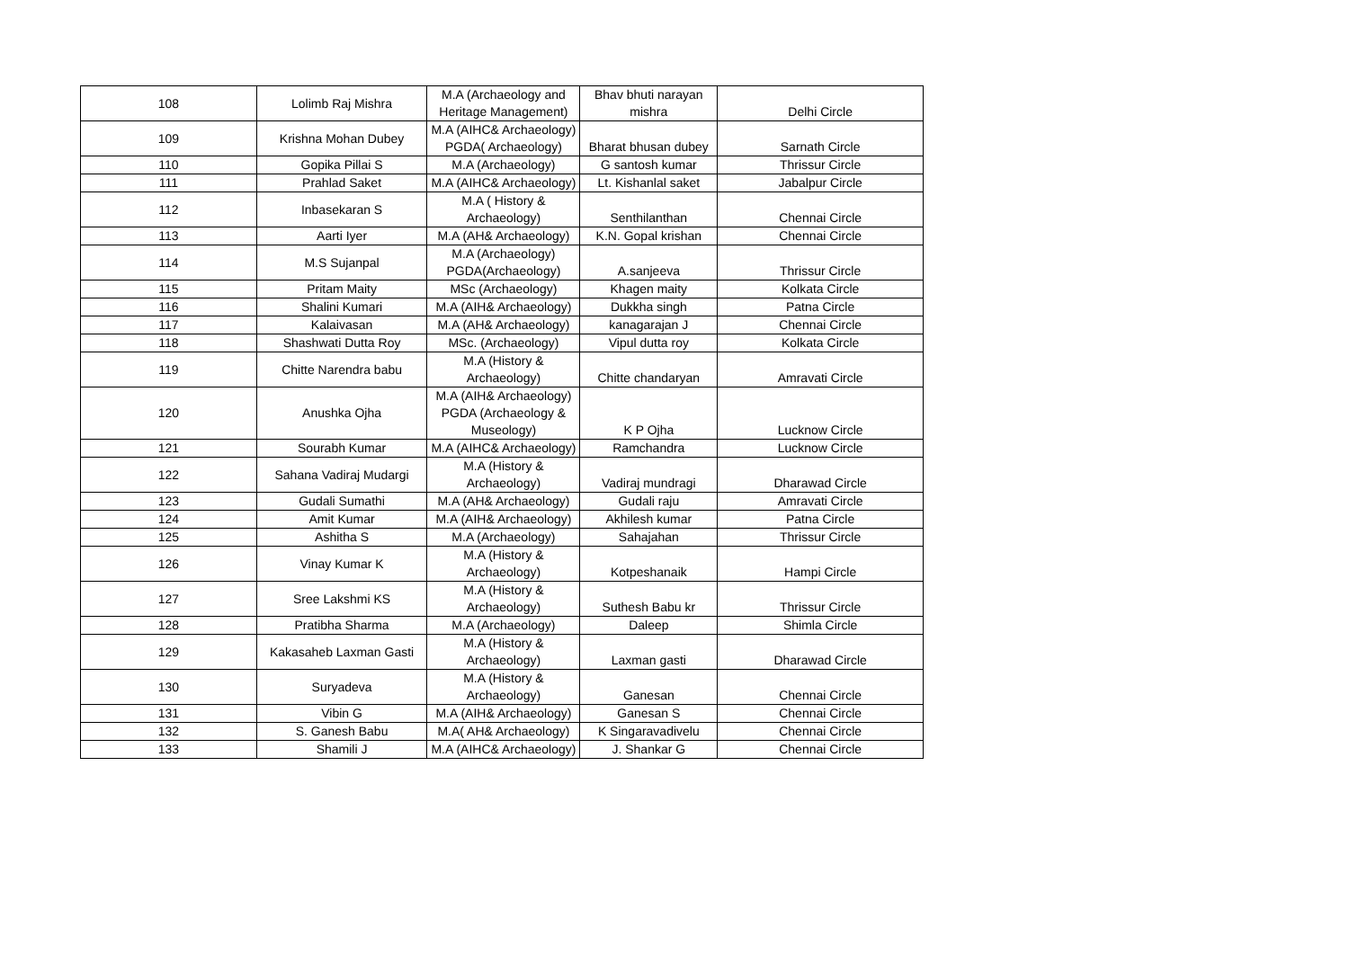| 108 | Lolimb Raj Mishra | M.A (Archaeology and Heritage Management) | Bhav bhuti narayan mishra | Delhi Circle |
| 109 | Krishna Mohan Dubey | M.A (AIHC& Archaeology) PGDA( Archaeology) | Bharat bhusan dubey | Sarnath Circle |
| 110 | Gopika Pillai S | M.A (Archaeology) | G santosh kumar | Thrissur Circle |
| 111 | Prahlad Saket | M.A (AIHC& Archaeology) | Lt. Kishanlal saket | Jabalpur Circle |
| 112 | Inbasekaran S | M.A ( History & Archaeology) | Senthilanthan | Chennai Circle |
| 113 | Aarti Iyer | M.A (AH& Archaeology) | K.N. Gopal krishan | Chennai Circle |
| 114 | M.S Sujanpal | M.A (Archaeology) PGDA(Archaeology) | A.sanjeeva | Thrissur Circle |
| 115 | Pritam Maity | MSc (Archaeology) | Khagen maity | Kolkata Circle |
| 116 | Shalini Kumari | M.A (AIH& Archaeology) | Dukkha singh | Patna Circle |
| 117 | Kalaivasan | M.A (AH& Archaeology) | kanagarajan J | Chennai Circle |
| 118 | Shashwati Dutta Roy | MSc. (Archaeology) | Vipul dutta roy | Kolkata Circle |
| 119 | Chitte Narendra babu | M.A (History & Archaeology) | Chitte chandaryan | Amravati Circle |
| 120 | Anushka Ojha | M.A (AIH& Archaeology) PGDA (Archaeology & Museology) | K P Ojha | Lucknow Circle |
| 121 | Sourabh Kumar | M.A (AIHC& Archaeology) | Ramchandra | Lucknow Circle |
| 122 | Sahana Vadiraj Mudargi | M.A (History & Archaeology) | Vadiraj mundragi | Dharawad Circle |
| 123 | Gudali Sumathi | M.A (AH& Archaeology) | Gudali raju | Amravati Circle |
| 124 | Amit Kumar | M.A (AIH& Archaeology) | Akhilesh kumar | Patna Circle |
| 125 | Ashitha S | M.A (Archaeology) | Sahajahan | Thrissur Circle |
| 126 | Vinay Kumar K | M.A (History & Archaeology) | Kotpeshanaik | Hampi Circle |
| 127 | Sree Lakshmi KS | M.A (History & Archaeology) | Suthesh Babu kr | Thrissur Circle |
| 128 | Pratibha Sharma | M.A (Archaeology) | Daleep | Shimla Circle |
| 129 | Kakasaheb Laxman Gasti | M.A (History & Archaeology) | Laxman gasti | Dharawad Circle |
| 130 | Suryadeva | M.A (History & Archaeology) | Ganesan | Chennai Circle |
| 131 | Vibin G | M.A (AIH& Archaeology) | Ganesan S | Chennai Circle |
| 132 | S. Ganesh Babu | M.A( AH& Archaeology) | K Singaravadivelu | Chennai Circle |
| 133 | Shamili J | M.A (AIHC& Archaeology) | J. Shankar G | Chennai Circle |